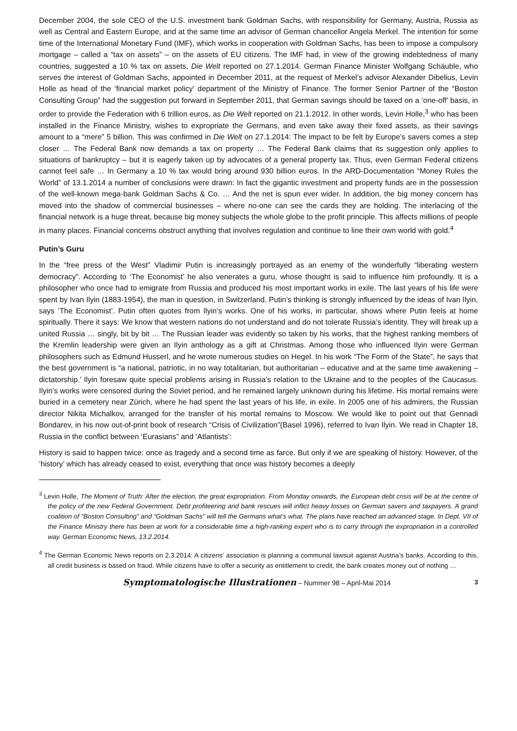December 2004, the sole CEO of the U.S. investment bank Goldman Sachs, with responsibility for Germany, Austria, Russia as well as Central and Eastern Europe, and at the same time an advisor of German chancellor Angela Merkel. The intention for some time of the International Monetary Fund (IMF), which works in cooperation with Goldman Sachs, has been to impose a compulsory mortgage – called a “tax on assets” – on the assets of EU citizens. The IMF had, in view of the growing indebtedness of many countries, suggested a 10 % tax on assets, Die Welt reported on 27.1.2014. German Finance Minister Wolfgang Schäuble, who serves the interest of Goldman Sachs, appointed in December 2011, at the request of Merkel’s advisor Alexander Dibelius, Levin Holle as head of the ‘financial market policy’ department of the Ministry of Finance. The former Senior Partner of the “Boston Consulting Group” had the suggestion put forward in September 2011, that German savings should be taxed on a ‘one-off’ basis, in order to provide the Federation with 6 trillion euros, as Die Welt reported on 21.1.2012. In other words, Levin Holle,<sup>3</sup> who has been installed in the Finance Ministry, wishes to expropriate the Germans, and even take away their fixed assets, as their savings amount to a “mere” 5 billion. This was confirmed in Die Welt on 27.1.2014: The impact to be felt by Europe’s savers comes a step closer … The Federal Bank now demands a tax on property … The Federal Bank claims that its suggestion only applies to situations of bankruptcy – but it is eagerly taken up by advocates of a general property tax. Thus, even German Federal citizens cannot feel safe … In Germany a 10 % tax would bring around 930 billion euros. In the ARD-Documentation “Money Rules the World” of 13.1.2014 a number of conclusions were drawn: In fact the gigantic investment and property funds are in the possession of the well-known mega-bank Goldman Sachs & Co. … And the net is spun ever wider. In addition, the big money concern has moved into the shadow of commercial businesses – where no-one can see the cards they are holding. The interlacing of the financial network is a huge threat, because big money subjects the whole globe to the profit principle. This affects millions of people in many places. Financial concerns obstruct anything that involves regulation and continue to line their own world with gold.<sup>4</sup>
Putin’s Guru
In the “free press of the West” Vladimir Putin is increasingly portrayed as an enemy of the wonderfully “liberating western democracy”. According to ‘The Economist’ he also venerates a guru, whose thought is said to influence him profoundly. It is a philosopher who once had to emigrate from Russia and produced his most important works in exile. The last years of his life were spent by Ivan Ilyin (1883-1954), the man in question, in Switzerland. Putin’s thinking is strongly influenced by the ideas of Ivan Ilyin, says ‘The Economist’. Putin often quotes from Ilyin’s works. One of his works, in particular, shows where Putin feels at home spiritually. There it says: We know that western nations do not understand and do not tolerate Russia’s identity. They will break up a united Russia … singly, bit by bit … The Russian leader was evidently so taken by his works, that the highest ranking members of the Kremlin leadership were given an Ilyin anthology as a gift at Christmas. Among those who influenced Ilyin were German philosophers such as Edmund Husserl, and he wrote numerous studies on Hegel. In his work “The Form of the State”, he says that the best government is “a national, patriotic, in no way totalitarian, but authoritarian – educative and at the same time awakening – dictatorship.’ Ilyin foresaw quite special problems arising in Russia’s relation to the Ukraine and to the peoples of the Caucasus. Ilyin’s works were censored during the Soviet period, and he remained largely unknown during his lifetime. His mortal remains were buried in a cemetery near Zürich, where he had spent the last years of his life, in exile. In 2005 one of his admirers, the Russian director Nikita Michalkov, arranged for the transfer of his mortal remains to Moscow. We would like to point out that Gennadi Bondarev, in his now out-of-print book of research “Crisis of Civilization”(Basel 1996), referred to Ivan Ilyin. We read in Chapter 18, Russia in the conflict between ‘Eurasians” and ‘Atlantists’:
History is said to happen twice: once as tragedy and a second time as farce. But only if we are speaking of history. However, of the ‘history’ which has already ceased to exist, everything that once was history becomes a deeply
<sup>3</sup> Levin Holle, The Moment of Truth: After the election, the great expropriation. From Monday onwards, the European debt crisis will be at the centre of the policy of the new Federal Government. Debt profiteering and bank rescues will inflict heavy losses on German savers and taxpayers. A grand coalition of “Boston Consulting” and “Goldman Sachs” will tell the Germans what’s what. The plans have reached an advanced stage. In Dept. VII of the Finance Ministry there has been at work for a considerable time a high-ranking expert who is to carry through the expropriation in a controlled way. German Economic News, 13.2.2014.
<sup>4</sup> The German Economic News reports on 2.3.2014: A citizens‘ association is planning a communal lawsuit against Austria’s banks. According to this, all credit business is based on fraud. While citizens have to offer a security as entitlement to credit, the bank creates money out of nothing …
Symptomatologische Illustrationen – Nummer 98 – April-Mai 2014 3